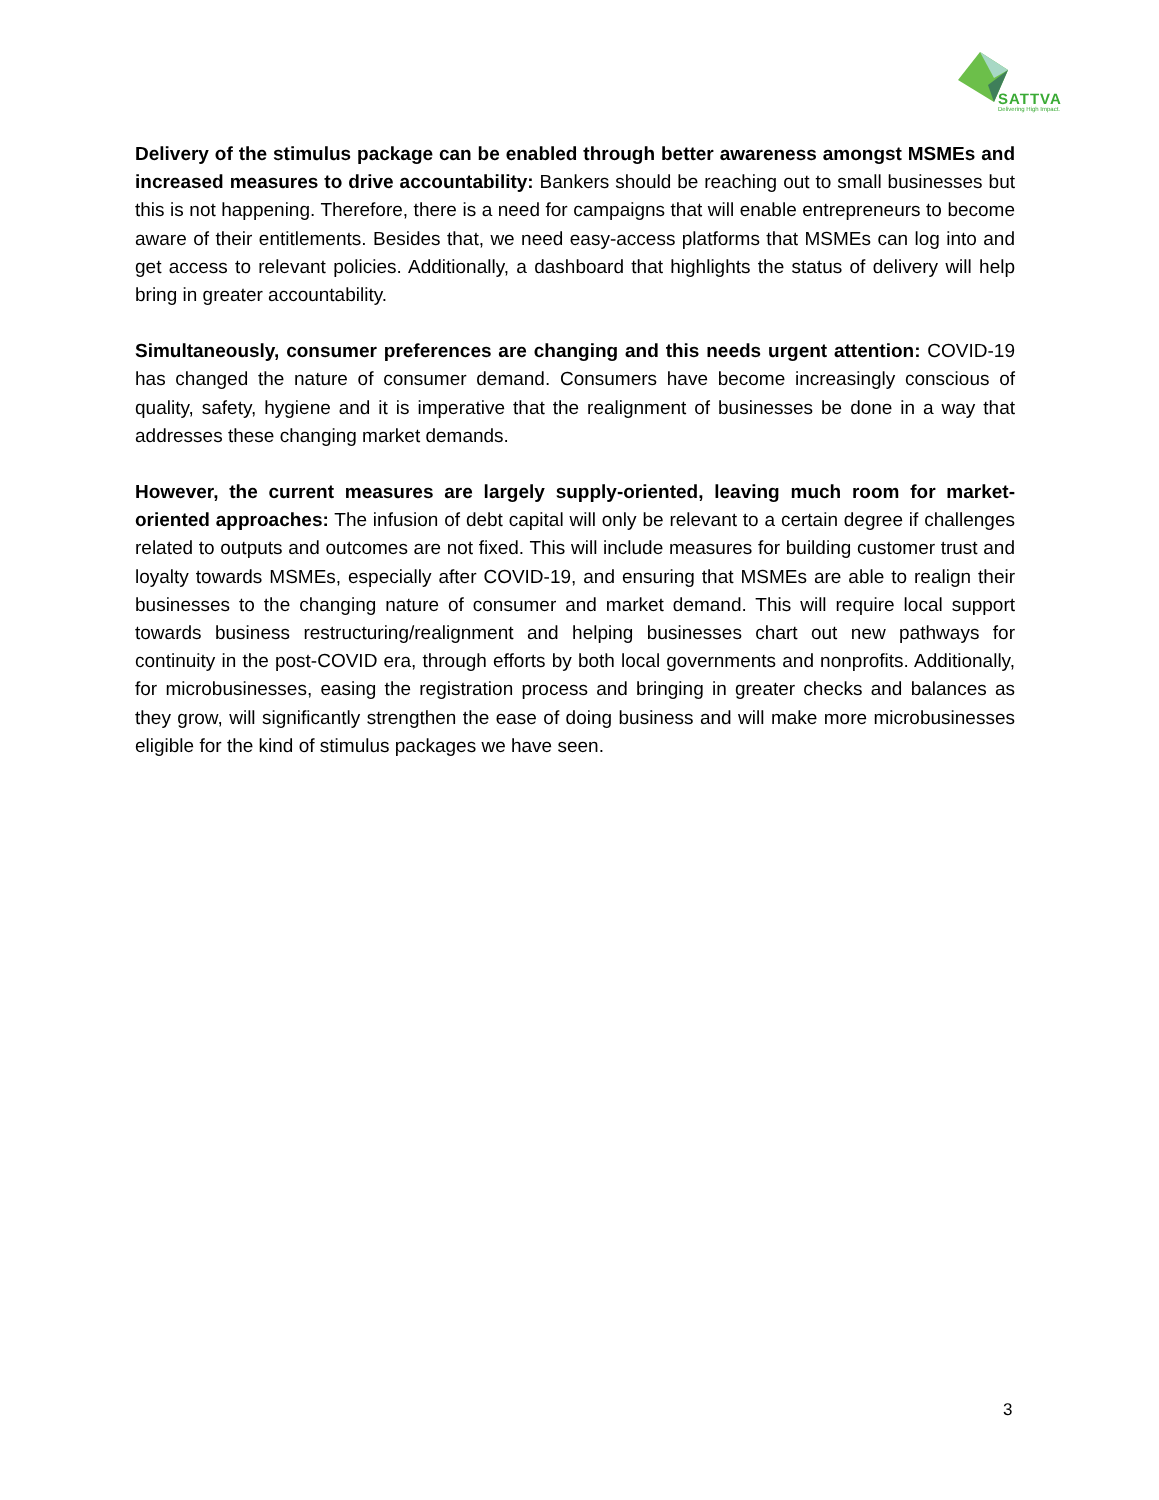SATTVA
Delivering High Impact.
Delivery of the stimulus package can be enabled through better awareness amongst MSMEs and increased measures to drive accountability: Bankers should be reaching out to small businesses but this is not happening. Therefore, there is a need for campaigns that will enable entrepreneurs to become aware of their entitlements. Besides that, we need easy-access platforms that MSMEs can log into and get access to relevant policies. Additionally, a dashboard that highlights the status of delivery will help bring in greater accountability.
Simultaneously, consumer preferences are changing and this needs urgent attention: COVID-19 has changed the nature of consumer demand. Consumers have become increasingly conscious of quality, safety, hygiene and it is imperative that the realignment of businesses be done in a way that addresses these changing market demands.
However, the current measures are largely supply-oriented, leaving much room for market-oriented approaches: The infusion of debt capital will only be relevant to a certain degree if challenges related to outputs and outcomes are not fixed. This will include measures for building customer trust and loyalty towards MSMEs, especially after COVID-19, and ensuring that MSMEs are able to realign their businesses to the changing nature of consumer and market demand. This will require local support towards business restructuring/realignment and helping businesses chart out new pathways for continuity in the post-COVID era, through efforts by both local governments and nonprofits. Additionally, for microbusinesses, easing the registration process and bringing in greater checks and balances as they grow, will significantly strengthen the ease of doing business and will make more microbusinesses eligible for the kind of stimulus packages we have seen.
3